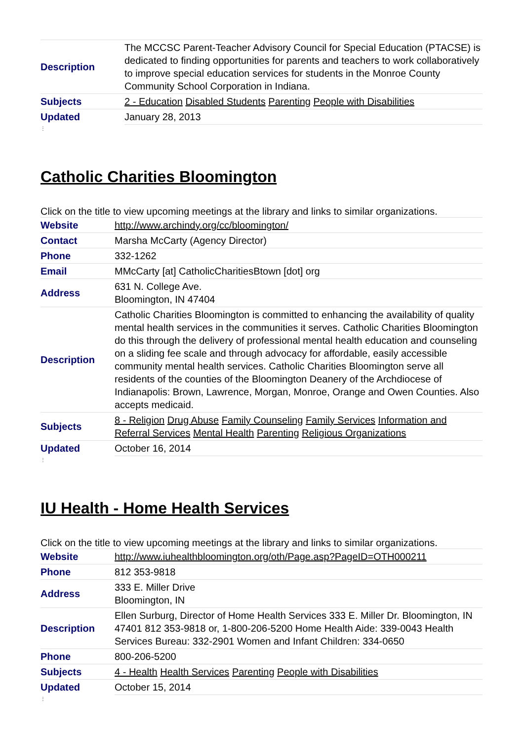| Description | The MCCSC Parent-Teacher Advisory Council for Special Education (PTACSE) is dedicated to finding opportunities for parents and teachers to work collaboratively to improve special education services for students in the Monroe County Community School Corporation in Indiana. |
| Subjects | 2 - Education Disabled Students Parenting People with Disabilities |
| Updated | January 28, 2013 |
⋮
Catholic Charities Bloomington
Click on the title to view upcoming meetings at the library and links to similar organizations.
| Website | http://www.archindy.org/cc/bloomington/ |
| Contact | Marsha McCarty (Agency Director) |
| Phone | 332-1262 |
| Email | MMcCarty [at] CatholicCharitiesBtown [dot] org |
| Address | 631 N. College Ave. Bloomington, IN 47404 |
| Description | Catholic Charities Bloomington is committed to enhancing the availability of quality mental health services in the communities it serves. Catholic Charities Bloomington do this through the delivery of professional mental health education and counseling on a sliding fee scale and through advocacy for affordable, easily accessible community mental health services. Catholic Charities Bloomington serve all residents of the counties of the Bloomington Deanery of the Archdiocese of Indianapolis: Brown, Lawrence, Morgan, Monroe, Orange and Owen Counties. Also accepts medicaid. |
| Subjects | 8 - Religion Drug Abuse Family Counseling Family Services Information and Referral Services Mental Health Parenting Religious Organizations |
| Updated | October 16, 2014 |
⋮
IU Health - Home Health Services
Click on the title to view upcoming meetings at the library and links to similar organizations.
| Website | http://www.iuhealthbloomington.org/oth/Page.asp?PageID=OTH000211 |
| Phone | 812 353-9818 |
| Address | 333 E. Miller Drive Bloomington, IN |
| Description | Ellen Surburg, Director of Home Health Services 333 E. Miller Dr. Bloomington, IN 47401 812 353-9818 or, 1-800-206-5200 Home Health Aide: 339-0043 Health Services Bureau: 332-2901 Women and Infant Children: 334-0650 |
| Phone | 800-206-5200 |
| Subjects | 4 - Health Health Services Parenting People with Disabilities |
| Updated | October 15, 2014 |
⋮